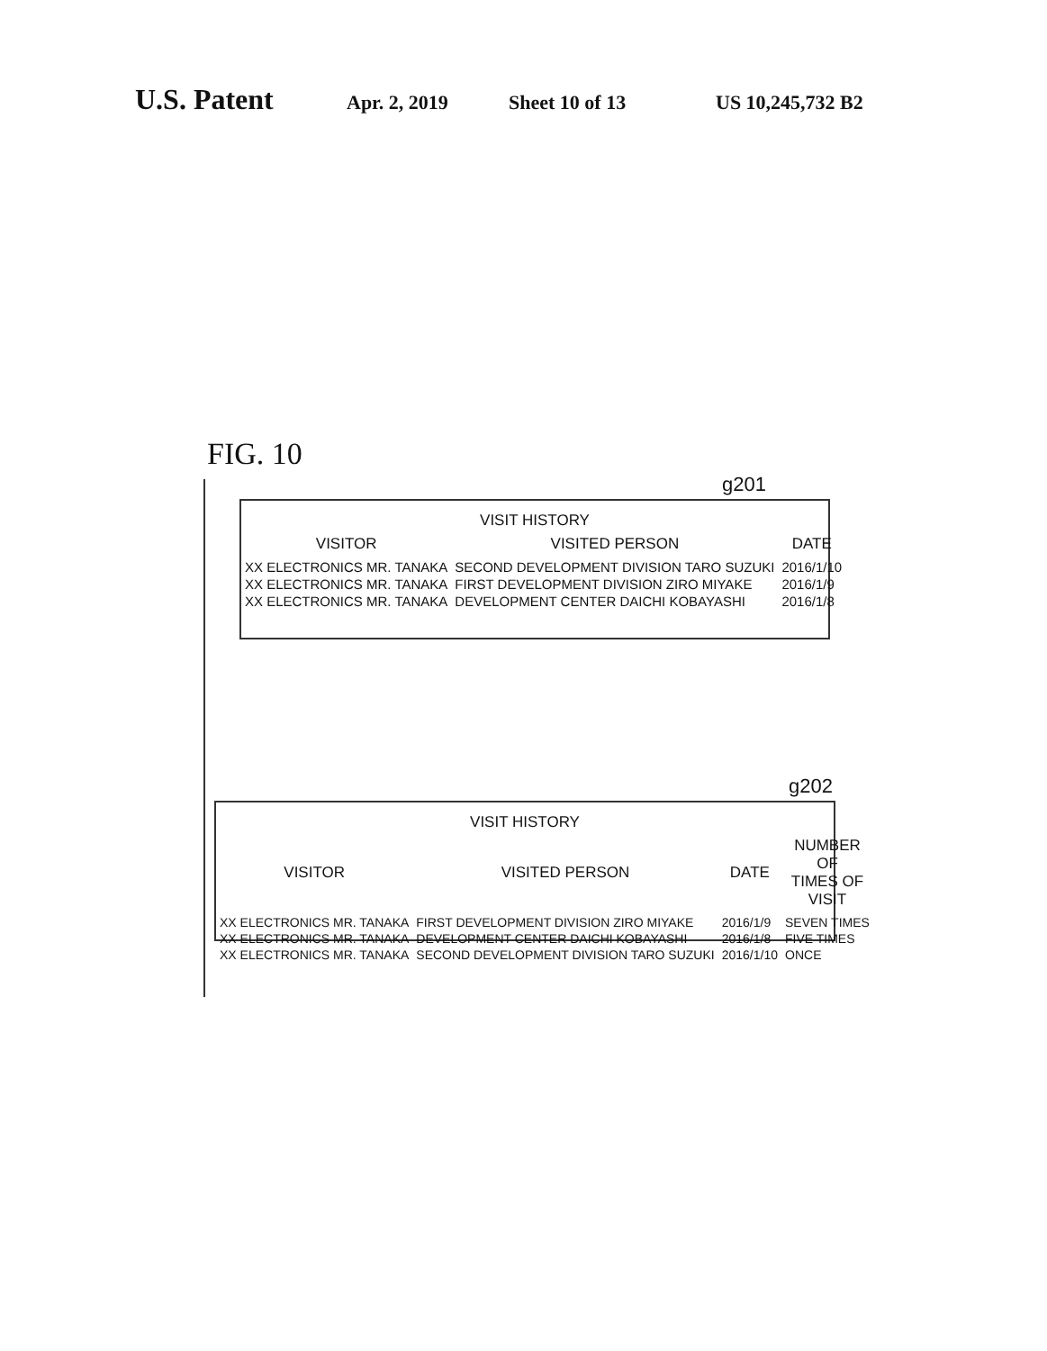U.S. Patent Apr. 2, 2019 Sheet 10 of 13 US 10,245,732 B2
FIG. 10
g201
VISIT HISTORY
| VISITOR | VISITED PERSON | DATE |
| --- | --- | --- |
| XX ELECTRONICS MR. TANAKA | SECOND DEVELOPMENT DIVISION TARO SUZUKI | 2016/1/10 |
| XX ELECTRONICS MR. TANAKA | FIRST DEVELOPMENT DIVISION ZIRO MIYAKE | 2016/1/9 |
| XX ELECTRONICS MR. TANAKA | DEVELOPMENT CENTER DAICHI KOBAYASHI | 2016/1/8 |
g202
VISIT HISTORY
| VISITOR | VISITED PERSON | DATE | NUMBER OF TIMES OF VISIT |
| --- | --- | --- | --- |
| XX ELECTRONICS MR. TANAKA | FIRST DEVELOPMENT DIVISION ZIRO MIYAKE | 2016/1/9 | SEVEN TIMES |
| XX ELECTRONICS MR. TANAKA | DEVELOPMENT CENTER DAICHI KOBAYASHI | 2016/1/8 | FIVE TIMES |
| XX ELECTRONICS MR. TANAKA | SECOND DEVELOPMENT DIVISION TARO SUZUKI | 2016/1/10 | ONCE |